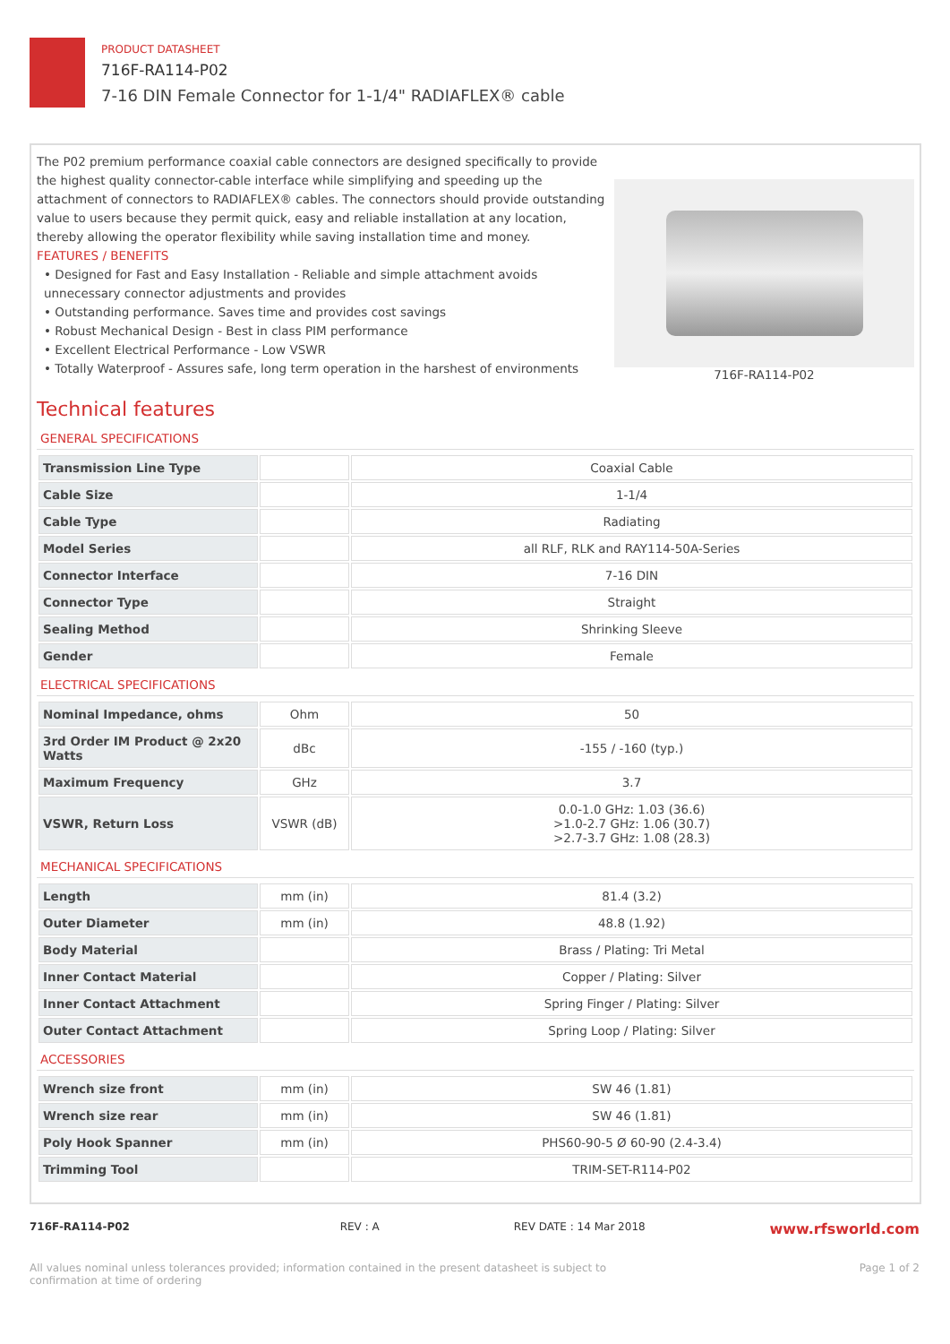PRODUCT DATASHEET
716F-RA114-P02
7-16 DIN Female Connector for 1-1/4" RADIAFLEX® cable
The P02 premium performance coaxial cable connectors are designed specifically to provide the highest quality connector-cable interface while simplifying and speeding up the attachment of connectors to RADIAFLEX® cables. The connectors should provide outstanding value to users because they permit quick, easy and reliable installation at any location, thereby allowing the operator flexibility while saving installation time and money.
FEATURES / BENEFITS
• Designed for Fast and Easy Installation - Reliable and simple attachment avoids unnecessary connector adjustments and provides
• Outstanding performance. Saves time and provides cost savings
• Robust Mechanical Design - Best in class PIM performance
• Excellent Electrical Performance - Low VSWR
• Totally Waterproof - Assures safe, long term operation in the harshest of environments
716F-RA114-P02
Technical features
GENERAL SPECIFICATIONS
| Transmission Line Type | | Coaxial Cable |
| Cable Size | | 1-1/4 |
| Cable Type | | Radiating |
| Model Series | | all RLF, RLK and RAY114-50A-Series |
| Connector Interface | | 7-16 DIN |
| Connector Type | | Straight |
| Sealing Method | | Shrinking Sleeve |
| Gender | | Female |
ELECTRICAL SPECIFICATIONS
| Nominal Impedance, ohms | Ohm | 50 |
| 3rd Order IM Product @ 2x20 Watts | dBc | -155 / -160 (typ.) |
| Maximum Frequency | GHz | 3.7 |
| VSWR, Return Loss | VSWR (dB) | 0.0-1.0 GHz: 1.03 (36.6) >1.0-2.7 GHz: 1.06 (30.7) >2.7-3.7 GHz: 1.08 (28.3) |
MECHANICAL SPECIFICATIONS
| Length | mm (in) | 81.4 (3.2) |
| Outer Diameter | mm (in) | 48.8 (1.92) |
| Body Material | | Brass / Plating: Tri Metal |
| Inner Contact Material | | Copper / Plating: Silver |
| Inner Contact Attachment | | Spring Finger / Plating: Silver |
| Outer Contact Attachment | | Spring Loop / Plating: Silver |
ACCESSORIES
| Wrench size front | mm (in) | SW 46 (1.81) |
| Wrench size rear | mm (in) | SW 46 (1.81) |
| Poly Hook Spanner | mm (in) | PHS60-90-5 Ø 60-90 (2.4-3.4) |
| Trimming Tool | | TRIM-SET-R114-P02 |
716F-RA114-P02 REV : A REV DATE : 14 Mar 2018 www.rfsworld.com
All values nominal unless tolerances provided; information contained in the present datasheet is subject to confirmation at time of ordering Page 1 of 2